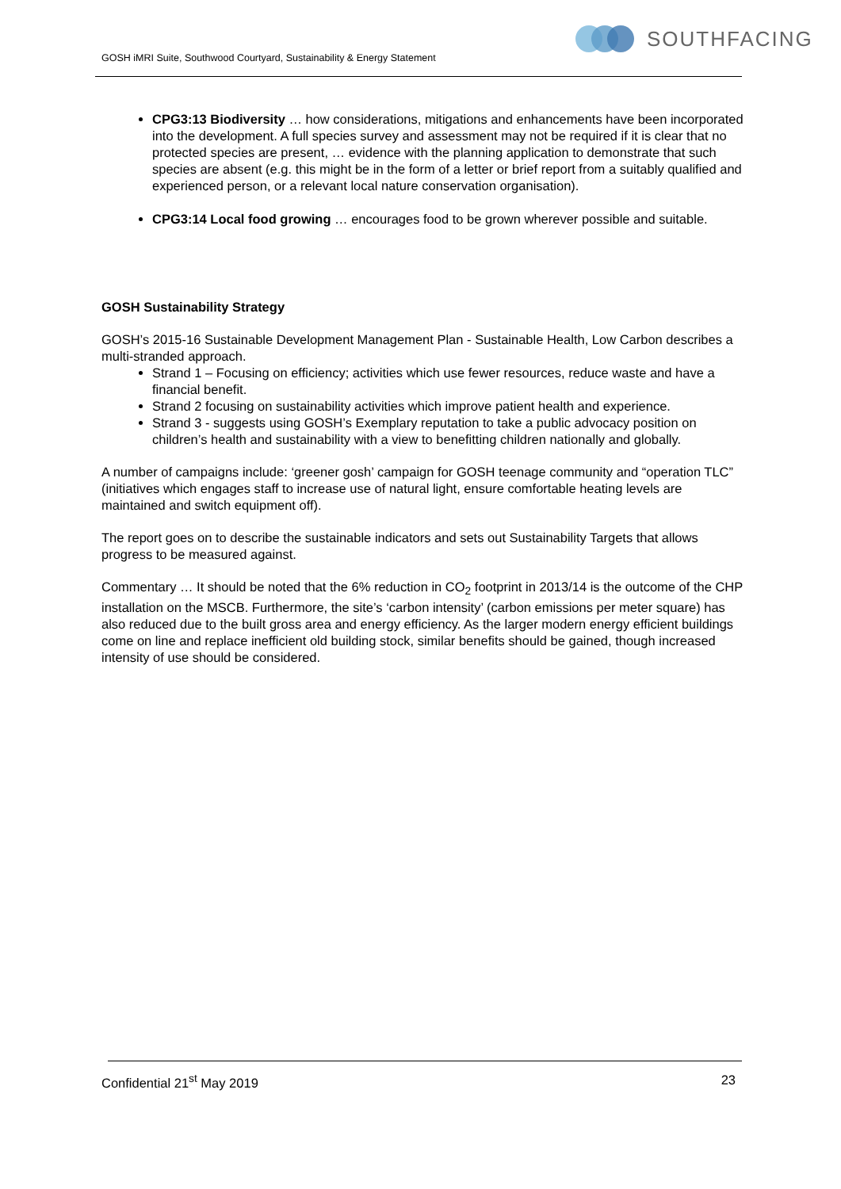GOSH iMRI Suite, Southwood Courtyard, Sustainability & Energy Statement
SOUTHFACING
CPG3:13 Biodiversity … how considerations, mitigations and enhancements have been incorporated into the development. A full species survey and assessment may not be required if it is clear that no protected species are present, … evidence with the planning application to demonstrate that such species are absent (e.g. this might be in the form of a letter or brief report from a suitably qualified and experienced person, or a relevant local nature conservation organisation).
CPG3:14 Local food growing … encourages food to be grown wherever possible and suitable.
GOSH Sustainability Strategy
GOSH’s 2015-16 Sustainable Development Management Plan - Sustainable Health, Low Carbon describes a multi-stranded approach.
Strand 1 – Focusing on efficiency; activities which use fewer resources, reduce waste and have a financial benefit.
Strand 2 focusing on sustainability activities which improve patient health and experience.
Strand 3 - suggests using GOSH’s Exemplary reputation to take a public advocacy position on children’s health and sustainability with a view to benefitting children nationally and globally.
A number of campaigns include: ‘greener gosh’ campaign for GOSH teenage community and “operation TLC” (initiatives which engages staff to increase use of natural light, ensure comfortable heating levels are maintained and switch equipment off).
The report goes on to describe the sustainable indicators and sets out Sustainability Targets that allows progress to be measured against.
Commentary … It should be noted that the 6% reduction in CO<sub>2</sub> footprint in 2013/14 is the outcome of the CHP installation on the MSCB. Furthermore, the site’s ‘carbon intensity’ (carbon emissions per meter square) has also reduced due to the built gross area and energy efficiency. As the larger modern energy efficient buildings come on line and replace inefficient old building stock, similar benefits should be gained, though increased intensity of use should be considered.
Confidential 21<sup>st</sup> May 2019 23